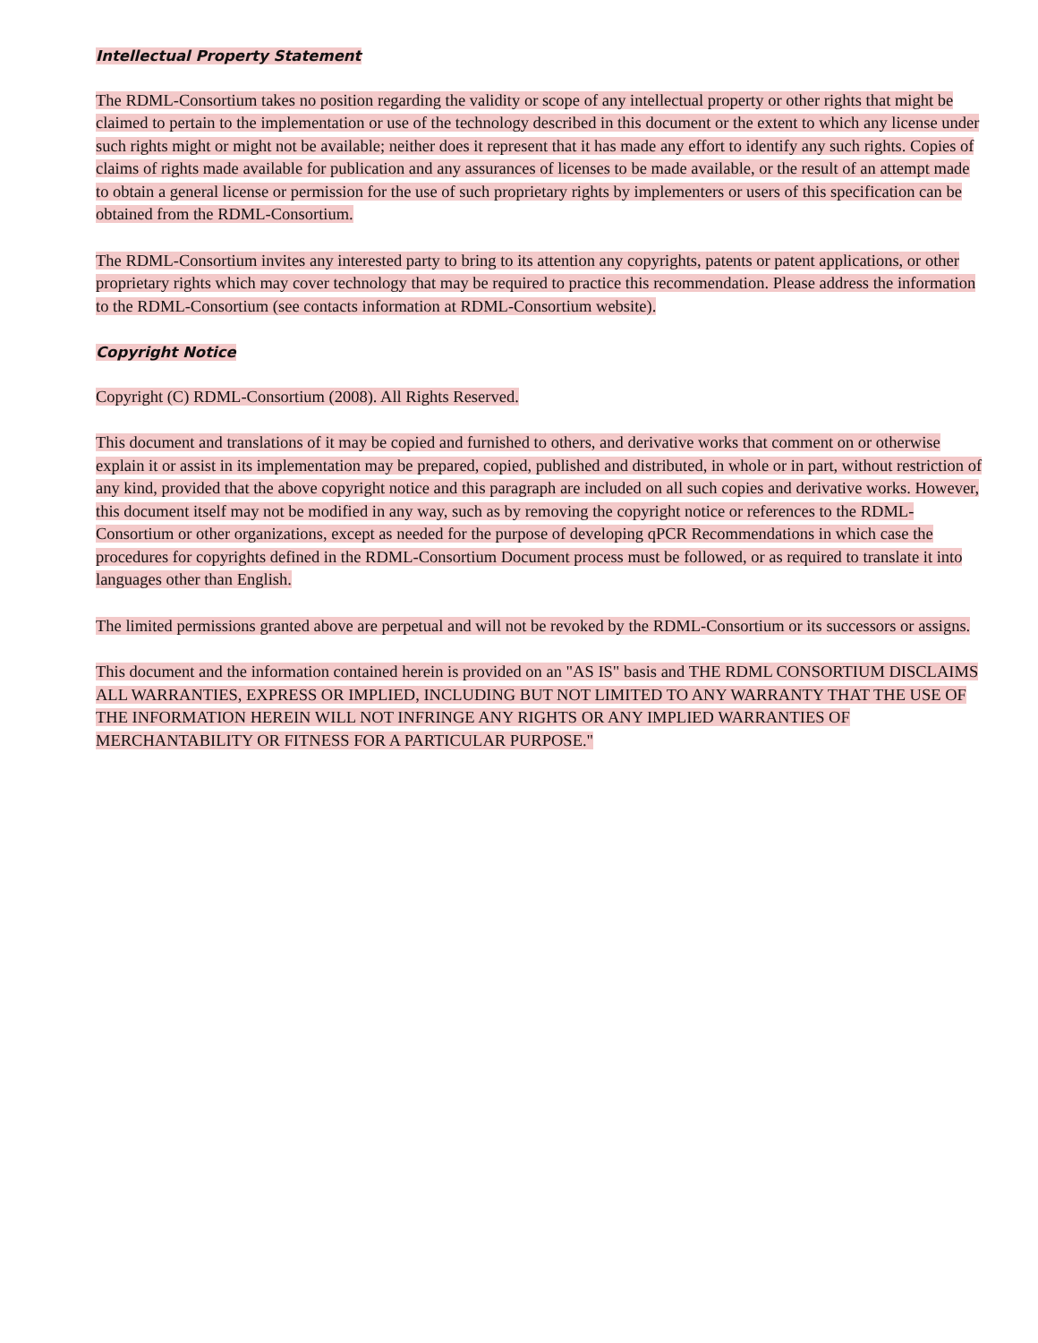Intellectual Property Statement
The RDML-Consortium takes no position regarding the validity or scope of any intellectual property or other rights that might be claimed to pertain to the implementation or use of the technology described in this document or the extent to which any license under such rights might or might not be available; neither does it represent that it has made any effort to identify any such rights. Copies of claims of rights made available for publication and any assurances of licenses to be made available, or the result of an attempt made to obtain a general license or permission for the use of such proprietary rights by implementers or users of this specification can be obtained from the RDML-Consortium.
The RDML-Consortium invites any interested party to bring to its attention any copyrights, patents or patent applications, or other proprietary rights which may cover technology that may be required to practice this recommendation. Please address the information to the RDML-Consortium (see contacts information at RDML-Consortium website).
Copyright Notice
Copyright (C) RDML-Consortium (2008). All Rights Reserved.
This document and translations of it may be copied and furnished to others, and derivative works that comment on or otherwise explain it or assist in its implementation may be prepared, copied, published and distributed, in whole or in part, without restriction of any kind, provided that the above copyright notice and this paragraph are included on all such copies and derivative works. However, this document itself may not be modified in any way, such as by removing the copyright notice or references to the RDML-Consortium or other organizations, except as needed for the purpose of developing qPCR Recommendations in which case the procedures for copyrights defined in the RDML-Consortium Document process must be followed, or as required to translate it into languages other than English.
The limited permissions granted above are perpetual and will not be revoked by the RDML-Consortium or its successors or assigns.
This document and the information contained herein is provided on an "AS IS" basis and THE RDML CONSORTIUM DISCLAIMS ALL WARRANTIES, EXPRESS OR IMPLIED, INCLUDING BUT NOT LIMITED TO ANY WARRANTY THAT THE USE OF THE INFORMATION HEREIN WILL NOT INFRINGE ANY RIGHTS OR ANY IMPLIED WARRANTIES OF MERCHANTABILITY OR FITNESS FOR A PARTICULAR PURPOSE."